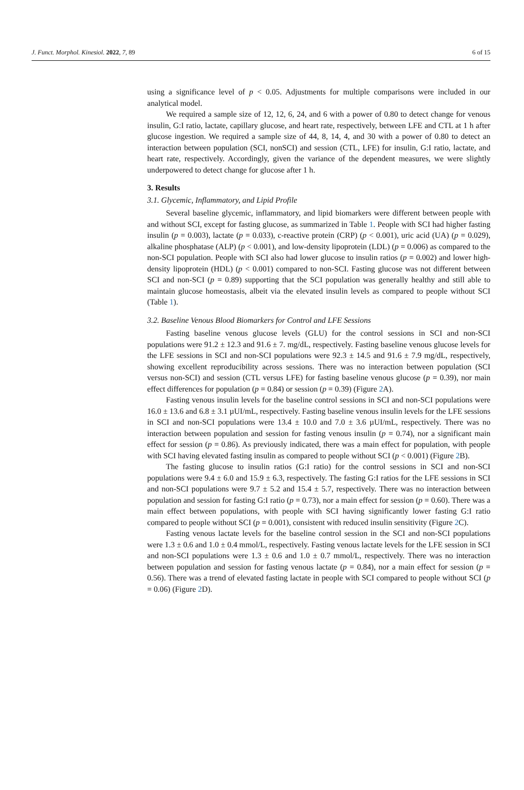J. Funct. Morphol. Kinesiol. 2022, 7, 89 6 of 15
using a significance level of p < 0.05. Adjustments for multiple comparisons were included in our analytical model.
We required a sample size of 12, 12, 6, 24, and 6 with a power of 0.80 to detect change for venous insulin, G:I ratio, lactate, capillary glucose, and heart rate, respectively, between LFE and CTL at 1 h after glucose ingestion. We required a sample size of 44, 8, 14, 4, and 30 with a power of 0.80 to detect an interaction between population (SCI, nonSCI) and session (CTL, LFE) for insulin, G:I ratio, lactate, and heart rate, respectively. Accordingly, given the variance of the dependent measures, we were slightly underpowered to detect change for glucose after 1 h.
3. Results
3.1. Glycemic, Inflammatory, and Lipid Profile
Several baseline glycemic, inflammatory, and lipid biomarkers were different between people with and without SCI, except for fasting glucose, as summarized in Table 1. People with SCI had higher fasting insulin (p = 0.003), lactate (p = 0.033), c-reactive protein (CRP) (p < 0.001), uric acid (UA) (p = 0.029), alkaline phosphatase (ALP) (p < 0.001), and low-density lipoprotein (LDL) (p = 0.006) as compared to the non-SCI population. People with SCI also had lower glucose to insulin ratios (p = 0.002) and lower high-density lipoprotein (HDL) (p < 0.001) compared to non-SCI. Fasting glucose was not different between SCI and non-SCI (p = 0.89) supporting that the SCI population was generally healthy and still able to maintain glucose homeostasis, albeit via the elevated insulin levels as compared to people without SCI (Table 1).
3.2. Baseline Venous Blood Biomarkers for Control and LFE Sessions
Fasting baseline venous glucose levels (GLU) for the control sessions in SCI and non-SCI populations were 91.2 ± 12.3 and 91.6 ± 7. mg/dL, respectively. Fasting baseline venous glucose levels for the LFE sessions in SCI and non-SCI populations were 92.3 ± 14.5 and 91.6 ± 7.9 mg/dL, respectively, showing excellent reproducibility across sessions. There was no interaction between population (SCI versus non-SCI) and session (CTL versus LFE) for fasting baseline venous glucose (p = 0.39), nor main effect differences for population (p = 0.84) or session (p = 0.39) (Figure 2 A).
Fasting venous insulin levels for the baseline control sessions in SCI and non-SCI populations were 16.0 ± 13.6 and 6.8 ± 3.1 µUI/mL, respectively. Fasting baseline venous insulin levels for the LFE sessions in SCI and non-SCI populations were 13.4 ± 10.0 and 7.0 ± 3.6 µUI/mL, respectively. There was no interaction between population and session for fasting venous insulin (p = 0.74), nor a significant main effect for session (p = 0.86). As previously indicated, there was a main effect for population, with people with SCI having elevated fasting insulin as compared to people without SCI (p < 0.001) (Figure 2 B).
The fasting glucose to insulin ratios (G:I ratio) for the control sessions in SCI and non-SCI populations were 9.4 ± 6.0 and 15.9 ± 6.3, respectively. The fasting G:I ratios for the LFE sessions in SCI and non-SCI populations were 9.7 ± 5.2 and 15.4 ± 5.7, respectively. There was no interaction between population and session for fasting G:I ratio (p = 0.73), nor a main effect for session (p = 0.60). There was a main effect between populations, with people with SCI having significantly lower fasting G:I ratio compared to people without SCI (p = 0.001), consistent with reduced insulin sensitivity (Figure 2 C).
Fasting venous lactate levels for the baseline control session in the SCI and non-SCI populations were 1.3 ± 0.6 and 1.0 ± 0.4 mmol/L, respectively. Fasting venous lactate levels for the LFE session in SCI and non-SCI populations were 1.3 ± 0.6 and 1.0 ± 0.7 mmol/L, respectively. There was no interaction between population and session for fasting venous lactate (p = 0.84), nor a main effect for session (p = 0.56). There was a trend of elevated fasting lactate in people with SCI compared to people without SCI (p = 0.06) (Figure 2 D).